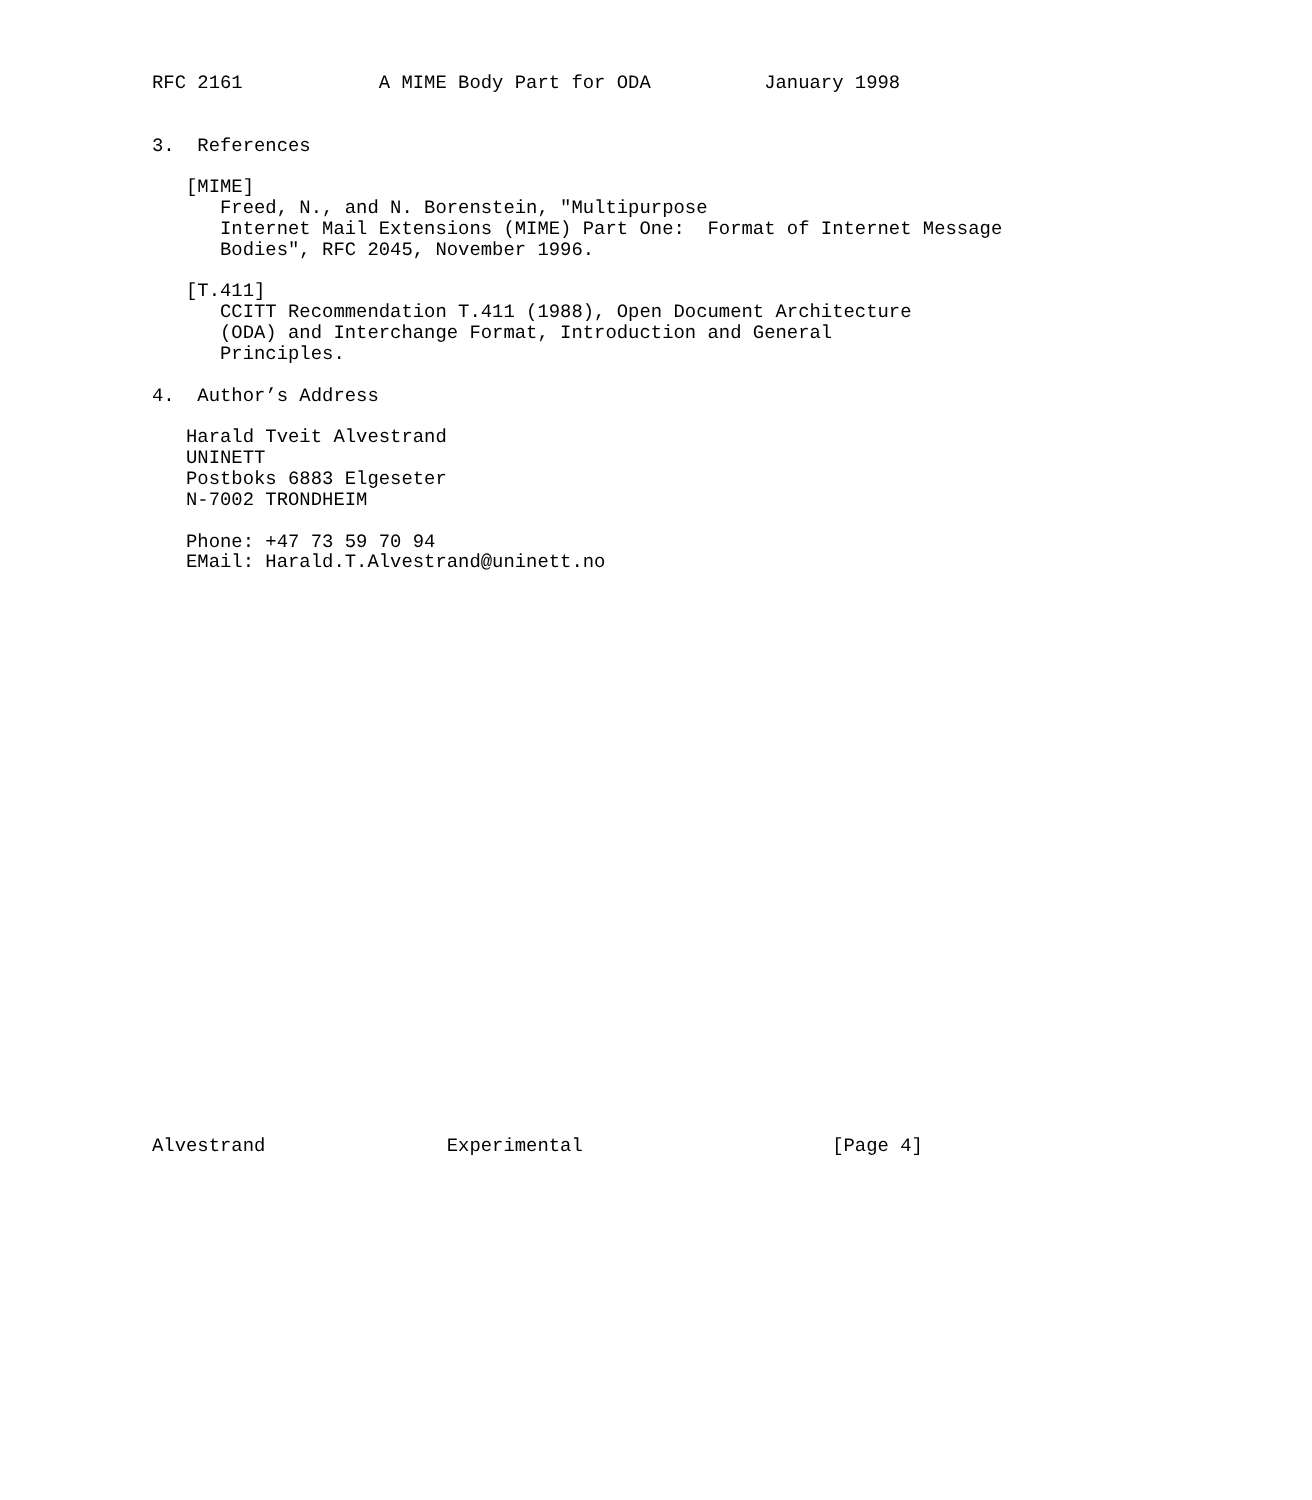RFC 2161            A MIME Body Part for ODA          January 1998


3.  References

   [MIME]
      Freed, N., and N. Borenstein, "Multipurpose
      Internet Mail Extensions (MIME) Part One:  Format of Internet Message
      Bodies", RFC 2045, November 1996.

   [T.411]
      CCITT Recommendation T.411 (1988), Open Document Architecture
      (ODA) and Interchange Format, Introduction and General
      Principles.

4.  Author’s Address

   Harald Tveit Alvestrand
   UNINETT
   Postboks 6883 Elgeseter
   N-7002 TRONDHEIM

   Phone: +47 73 59 70 94
   EMail: Harald.T.Alvestrand@uninett.no



























Alvestrand                Experimental                      [Page 4]